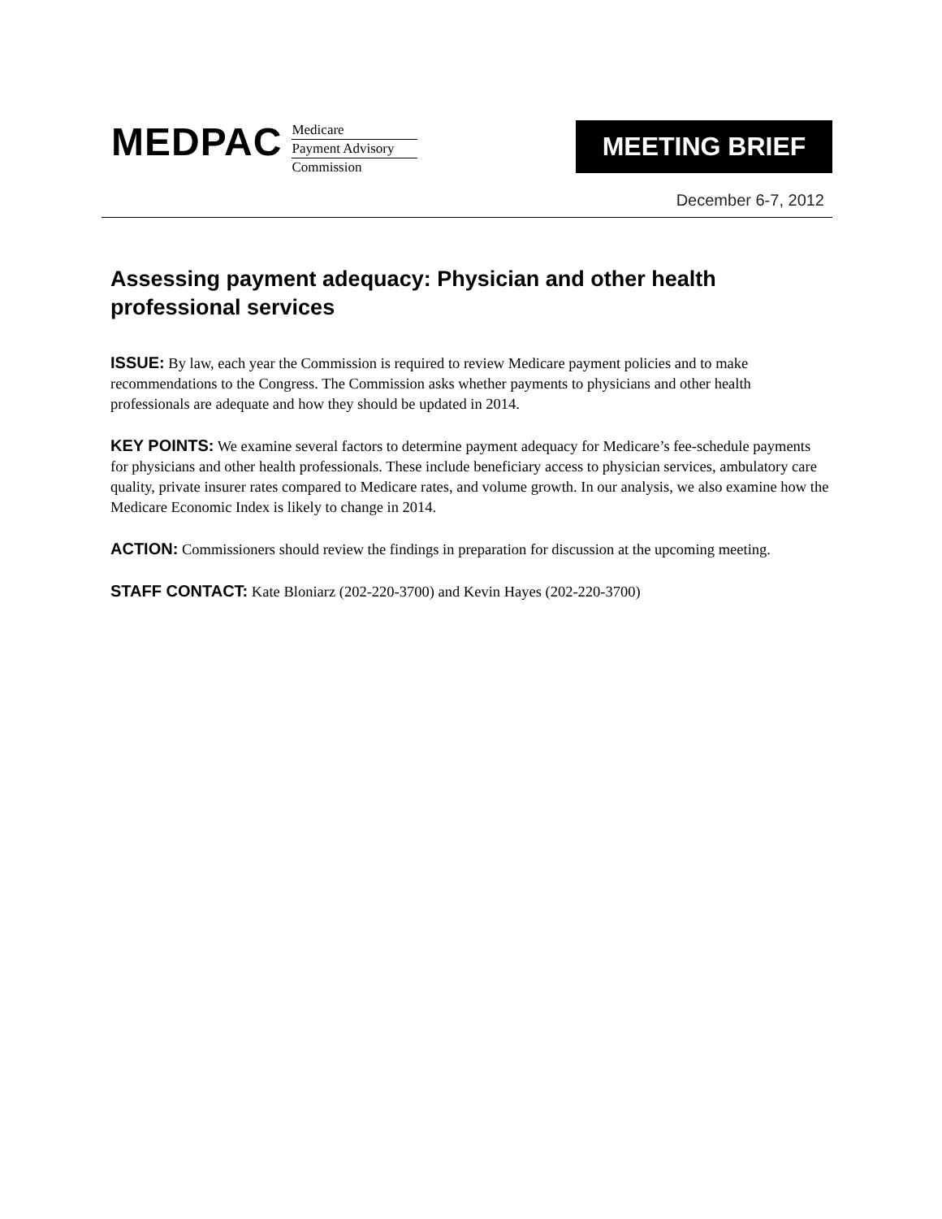MEDPAC
Medicare
Payment Advisory
Commission
MEETING BRIEF
December 6-7, 2012
Assessing payment adequacy: Physician and other health professional services
ISSUE: By law, each year the Commission is required to review Medicare payment policies and to make recommendations to the Congress. The Commission asks whether payments to physicians and other health professionals are adequate and how they should be updated in 2014.
KEY POINTS: We examine several factors to determine payment adequacy for Medicare’s fee-schedule payments for physicians and other health professionals. These include beneficiary access to physician services, ambulatory care quality, private insurer rates compared to Medicare rates, and volume growth. In our analysis, we also examine how the Medicare Economic Index is likely to change in 2014.
ACTION: Commissioners should review the findings in preparation for discussion at the upcoming meeting.
STAFF CONTACT: Kate Bloniarz (202-220-3700) and Kevin Hayes (202-220-3700)